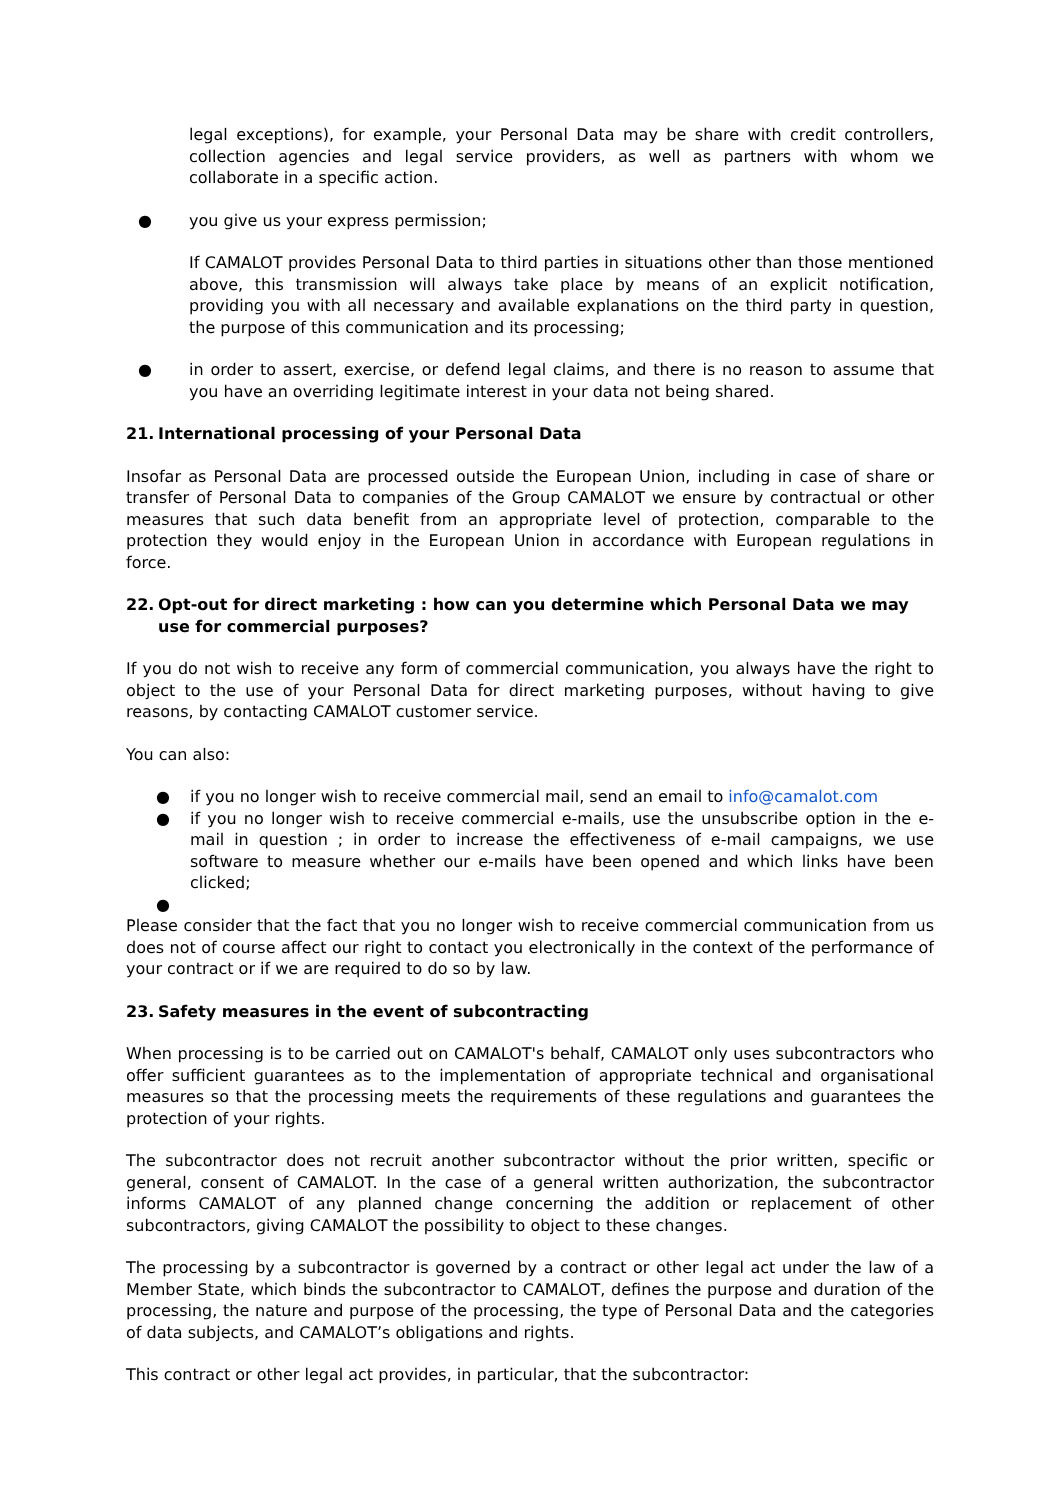legal exceptions), for example, your Personal Data may be share with credit controllers, collection agencies and legal service providers, as well as partners with whom we collaborate in a specific action.
● you give us your express permission;
If CAMALOT provides Personal Data to third parties in situations other than those mentioned above, this transmission will always take place by means of an explicit notification, providing you with all necessary and available explanations on the third party in question, the purpose of this communication and its processing;
● in order to assert, exercise, or defend legal claims, and there is no reason to assume that you have an overriding legitimate interest in your data not being shared.
21. International processing of your Personal Data
Insofar as Personal Data are processed outside the European Union, including in case of share or transfer of Personal Data to companies of the Group CAMALOT we ensure by contractual or other measures that such data benefit from an appropriate level of protection, comparable to the protection they would enjoy in the European Union in accordance with European regulations in force.
22. Opt-out for direct marketing : how can you determine which Personal Data we may use for commercial purposes?
If you do not wish to receive any form of commercial communication, you always have the right to object to the use of your Personal Data for direct marketing purposes, without having to give reasons, by contacting CAMALOT customer service.
You can also:
● if you no longer wish to receive commercial mail, send an email to info@camalot.com
● if you no longer wish to receive commercial e-mails, use the unsubscribe option in the e-mail in question ; in order to increase the effectiveness of e-mail campaigns, we use software to measure whether our e-mails have been opened and which links have been clicked;
●
Please consider that the fact that you no longer wish to receive commercial communication from us does not of course affect our right to contact you electronically in the context of the performance of your contract or if we are required to do so by law.
23. Safety measures in the event of subcontracting
When processing is to be carried out on CAMALOT's behalf, CAMALOT only uses subcontractors who offer sufficient guarantees as to the implementation of appropriate technical and organisational measures so that the processing meets the requirements of these regulations and guarantees the protection of your rights.
The subcontractor does not recruit another subcontractor without the prior written, specific or general, consent of CAMALOT. In the case of a general written authorization, the subcontractor informs CAMALOT of any planned change concerning the addition or replacement of other subcontractors, giving CAMALOT the possibility to object to these changes.
The processing by a subcontractor is governed by a contract or other legal act under the law of a Member State, which binds the subcontractor to CAMALOT, defines the purpose and duration of the processing, the nature and purpose of the processing, the type of Personal Data and the categories of data subjects, and CAMALOT’s obligations and rights.
This contract or other legal act provides, in particular, that the subcontractor: